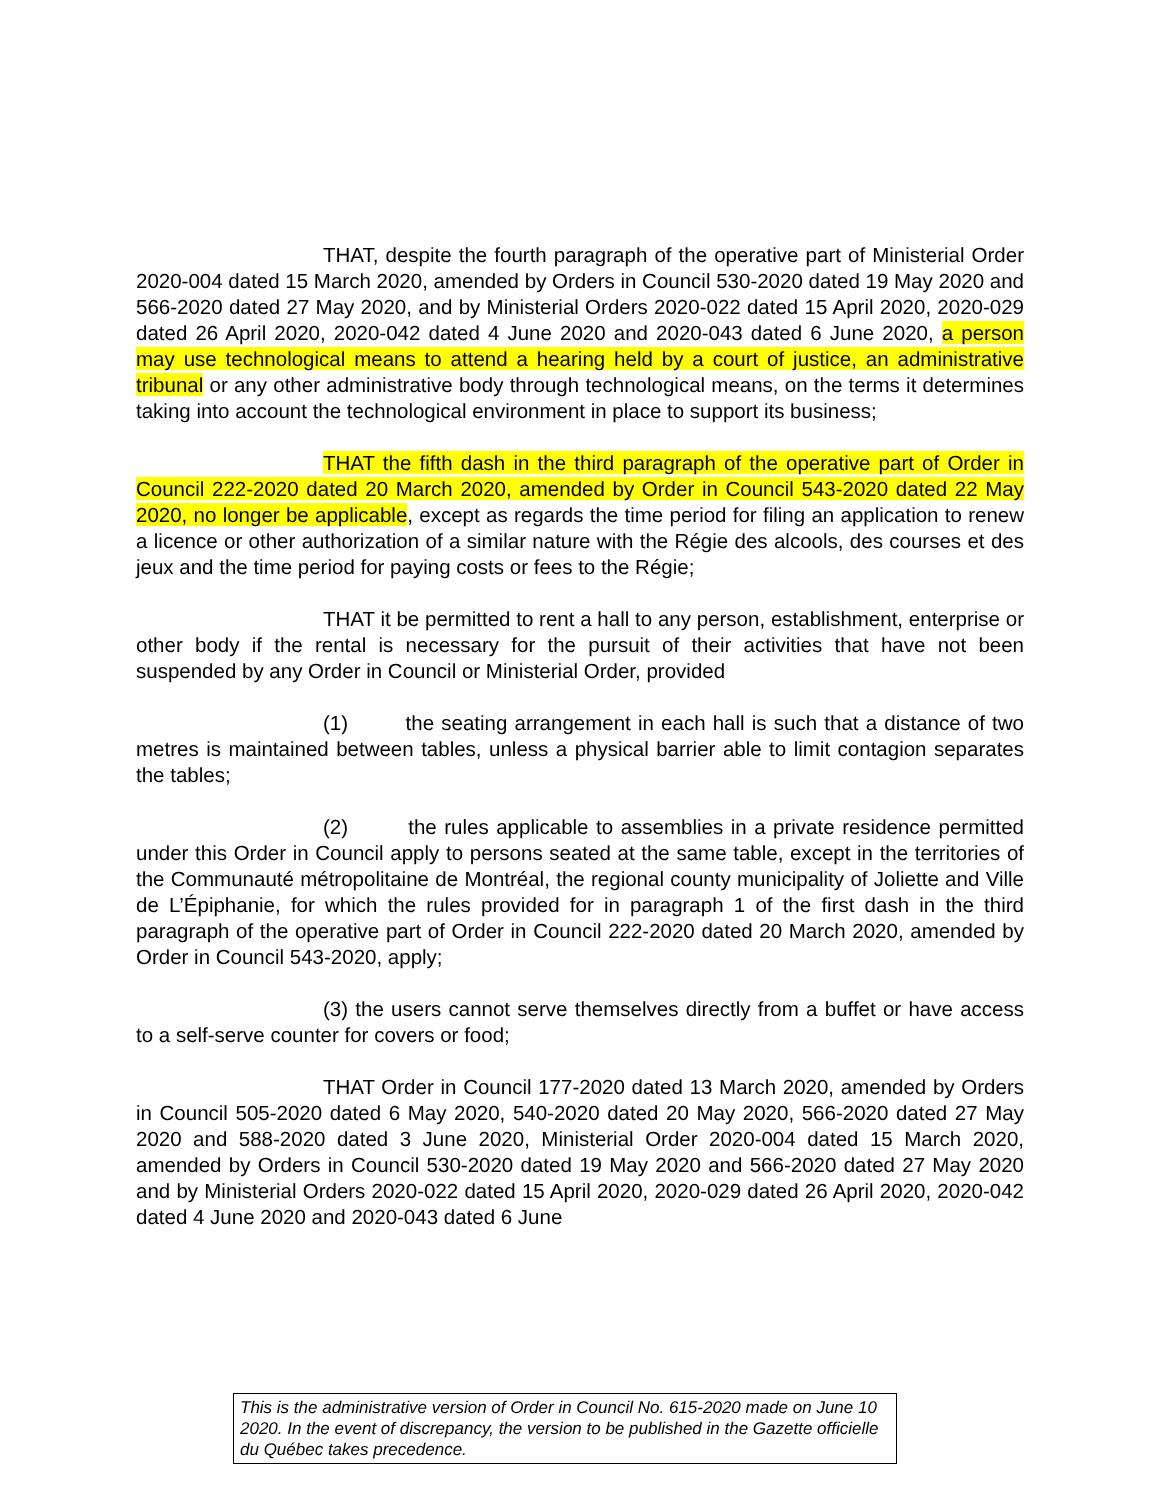THAT, despite the fourth paragraph of the operative part of Ministerial Order 2020-004 dated 15 March 2020, amended by Orders in Council 530-2020 dated 19 May 2020 and 566-2020 dated 27 May 2020, and by Ministerial Orders 2020-022 dated 15 April 2020, 2020-029 dated 26 April 2020, 2020-042 dated 4 June 2020 and 2020-043 dated 6 June 2020, a person may use technological means to attend a hearing held by a court of justice, an administrative tribunal or any other administrative body through technological means, on the terms it determines taking into account the technological environment in place to support its business;
THAT the fifth dash in the third paragraph of the operative part of Order in Council 222-2020 dated 20 March 2020, amended by Order in Council 543-2020 dated 22 May 2020, no longer be applicable, except as regards the time period for filing an application to renew a licence or other authorization of a similar nature with the Régie des alcools, des courses et des jeux and the time period for paying costs or fees to the Régie;
THAT it be permitted to rent a hall to any person, establishment, enterprise or other body if the rental is necessary for the pursuit of their activities that have not been suspended by any Order in Council or Ministerial Order, provided
(1) the seating arrangement in each hall is such that a distance of two metres is maintained between tables, unless a physical barrier able to limit contagion separates the tables;
(2) the rules applicable to assemblies in a private residence permitted under this Order in Council apply to persons seated at the same table, except in the territories of the Communauté métropolitaine de Montréal, the regional county municipality of Joliette and Ville de L’Épiphanie, for which the rules provided for in paragraph 1 of the first dash in the third paragraph of the operative part of Order in Council 222-2020 dated 20 March 2020, amended by Order in Council 543-2020, apply;
(3) the users cannot serve themselves directly from a buffet or have access to a self-serve counter for covers or food;
THAT Order in Council 177-2020 dated 13 March 2020, amended by Orders in Council 505-2020 dated 6 May 2020, 540-2020 dated 20 May 2020, 566-2020 dated 27 May 2020 and 588-2020 dated 3 June 2020, Ministerial Order 2020-004 dated 15 March 2020, amended by Orders in Council 530-2020 dated 19 May 2020 and 566-2020 dated 27 May 2020 and by Ministerial Orders 2020-022 dated 15 April 2020, 2020-029 dated 26 April 2020, 2020-042 dated 4 June 2020 and 2020-043 dated 6 June
This is the administrative version of Order in Council No. 615-2020 made on June 10 2020. In the event of discrepancy, the version to be published in the Gazette officielle du Québec takes precedence.